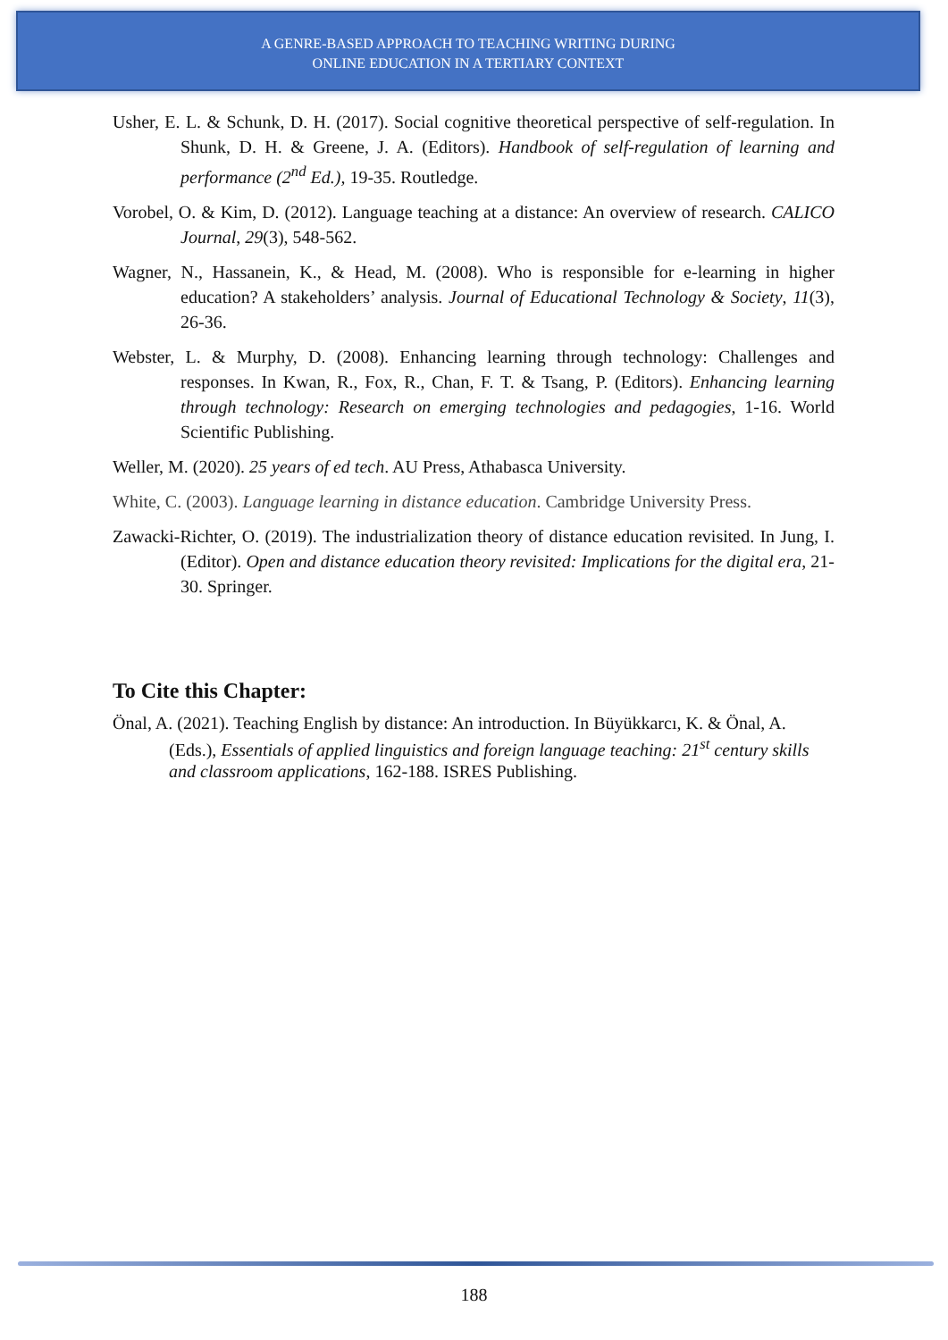A GENRE-BASED APPROACH TO TEACHING WRITING DURING
ONLINE EDUCATION IN A TERTIARY CONTEXT
Usher, E. L. & Schunk, D. H. (2017). Social cognitive theoretical perspective of self-regulation. In Shunk, D. H. & Greene, J. A. (Editors). Handbook of self-regulation of learning and performance (2<sup>nd</sup> Ed.), 19-35. Routledge.
Vorobel, O. & Kim, D. (2012). Language teaching at a distance: An overview of research. CALICO Journal, 29(3), 548-562.
Wagner, N., Hassanein, K., & Head, M. (2008). Who is responsible for e-learning in higher education? A stakeholders’ analysis. Journal of Educational Technology & Society, 11(3), 26-36.
Webster, L. & Murphy, D. (2008). Enhancing learning through technology: Challenges and responses. In Kwan, R., Fox, R., Chan, F. T. & Tsang, P. (Editors). Enhancing learning through technology: Research on emerging technologies and pedagogies, 1-16. World Scientific Publishing.
Weller, M. (2020). 25 years of ed tech. AU Press, Athabasca University.
White, C. (2003). Language learning in distance education. Cambridge University Press.
Zawacki-Richter, O. (2019). The industrialization theory of distance education revisited. In Jung, I. (Editor). Open and distance education theory revisited: Implications for the digital era, 21-30. Springer.
To Cite this Chapter:
Önal, A. (2021). Teaching English by distance: An introduction. In Büyükkarcı, K. & Önal, A. (Eds.), Essentials of applied linguistics and foreign language teaching: 21<sup>st</sup> century skills and classroom applications, 162-188. ISRES Publishing.
188